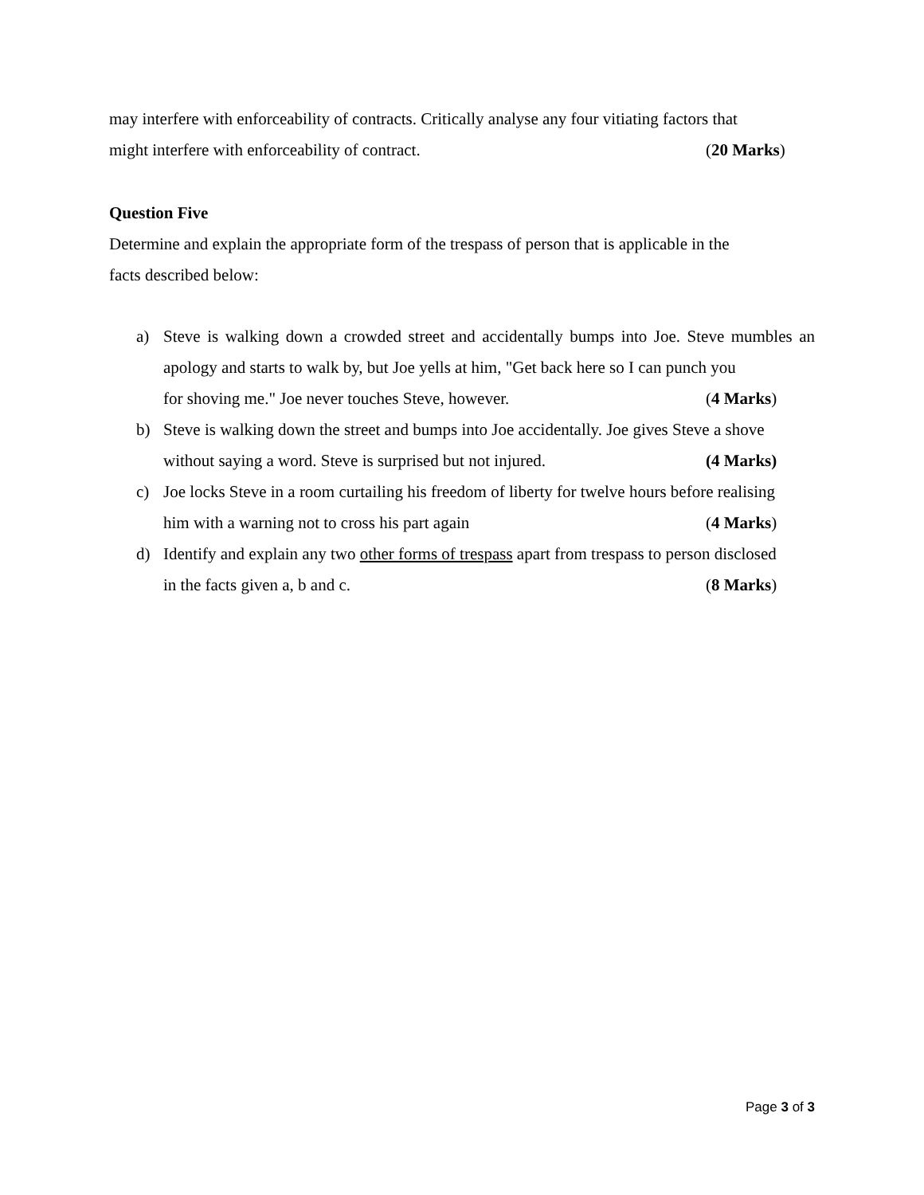may interfere with enforceability of contracts. Critically analyse any four vitiating factors that
might interfere with enforceability of contract. (20 Marks)
Question Five
Determine and explain the appropriate form of the trespass of person that is applicable in the
facts described below:
a) Steve is walking down a crowded street and accidentally bumps into Joe. Steve mumbles an apology and starts to walk by, but Joe yells at him, "Get back here so I can punch you
for shoving me." Joe never touches Steve, however. (4 Marks)
b) Steve is walking down the street and bumps into Joe accidentally. Joe gives Steve a shove
without saying a word. Steve is surprised but not injured. (4 Marks)
c) Joe locks Steve in a room curtailing his freedom of liberty for twelve hours before realising
him with a warning not to cross his part again (4 Marks)
d) Identify and explain any two other forms of trespass apart from trespass to person disclosed
in the facts given a, b and c. (8 Marks)
Page 3 of 3